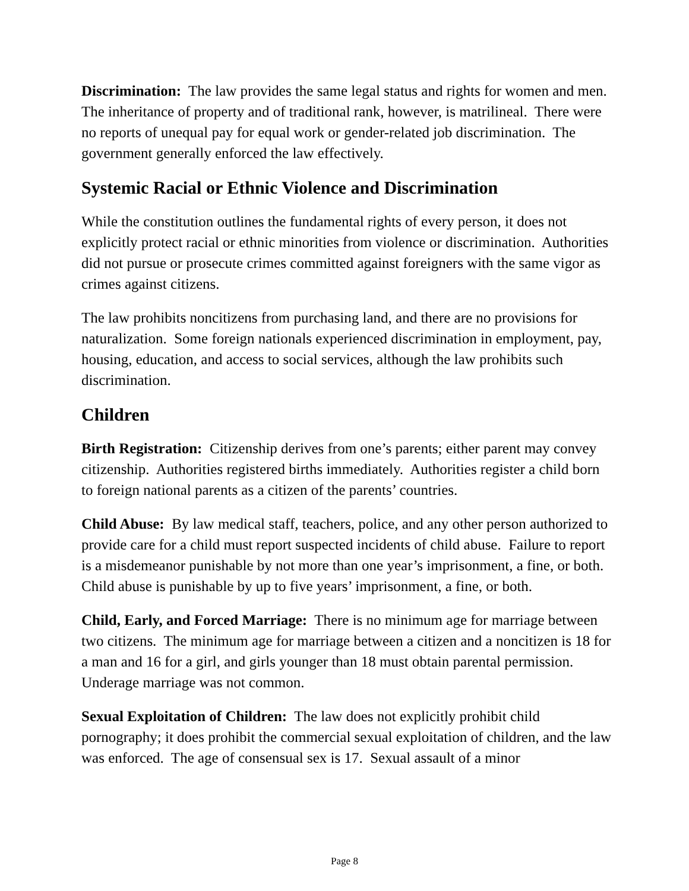Discrimination: The law provides the same legal status and rights for women and men. The inheritance of property and of traditional rank, however, is matrilineal. There were no reports of unequal pay for equal work or gender-related job discrimination. The government generally enforced the law effectively.
Systemic Racial or Ethnic Violence and Discrimination
While the constitution outlines the fundamental rights of every person, it does not explicitly protect racial or ethnic minorities from violence or discrimination. Authorities did not pursue or prosecute crimes committed against foreigners with the same vigor as crimes against citizens.
The law prohibits noncitizens from purchasing land, and there are no provisions for naturalization. Some foreign nationals experienced discrimination in employment, pay, housing, education, and access to social services, although the law prohibits such discrimination.
Children
Birth Registration: Citizenship derives from one’s parents; either parent may convey citizenship. Authorities registered births immediately. Authorities register a child born to foreign national parents as a citizen of the parents’ countries.
Child Abuse: By law medical staff, teachers, police, and any other person authorized to provide care for a child must report suspected incidents of child abuse. Failure to report is a misdemeanor punishable by not more than one year’s imprisonment, a fine, or both. Child abuse is punishable by up to five years’ imprisonment, a fine, or both.
Child, Early, and Forced Marriage: There is no minimum age for marriage between two citizens. The minimum age for marriage between a citizen and a noncitizen is 18 for a man and 16 for a girl, and girls younger than 18 must obtain parental permission. Underage marriage was not common.
Sexual Exploitation of Children: The law does not explicitly prohibit child pornography; it does prohibit the commercial sexual exploitation of children, and the law was enforced. The age of consensual sex is 17. Sexual assault of a minor
Page 8